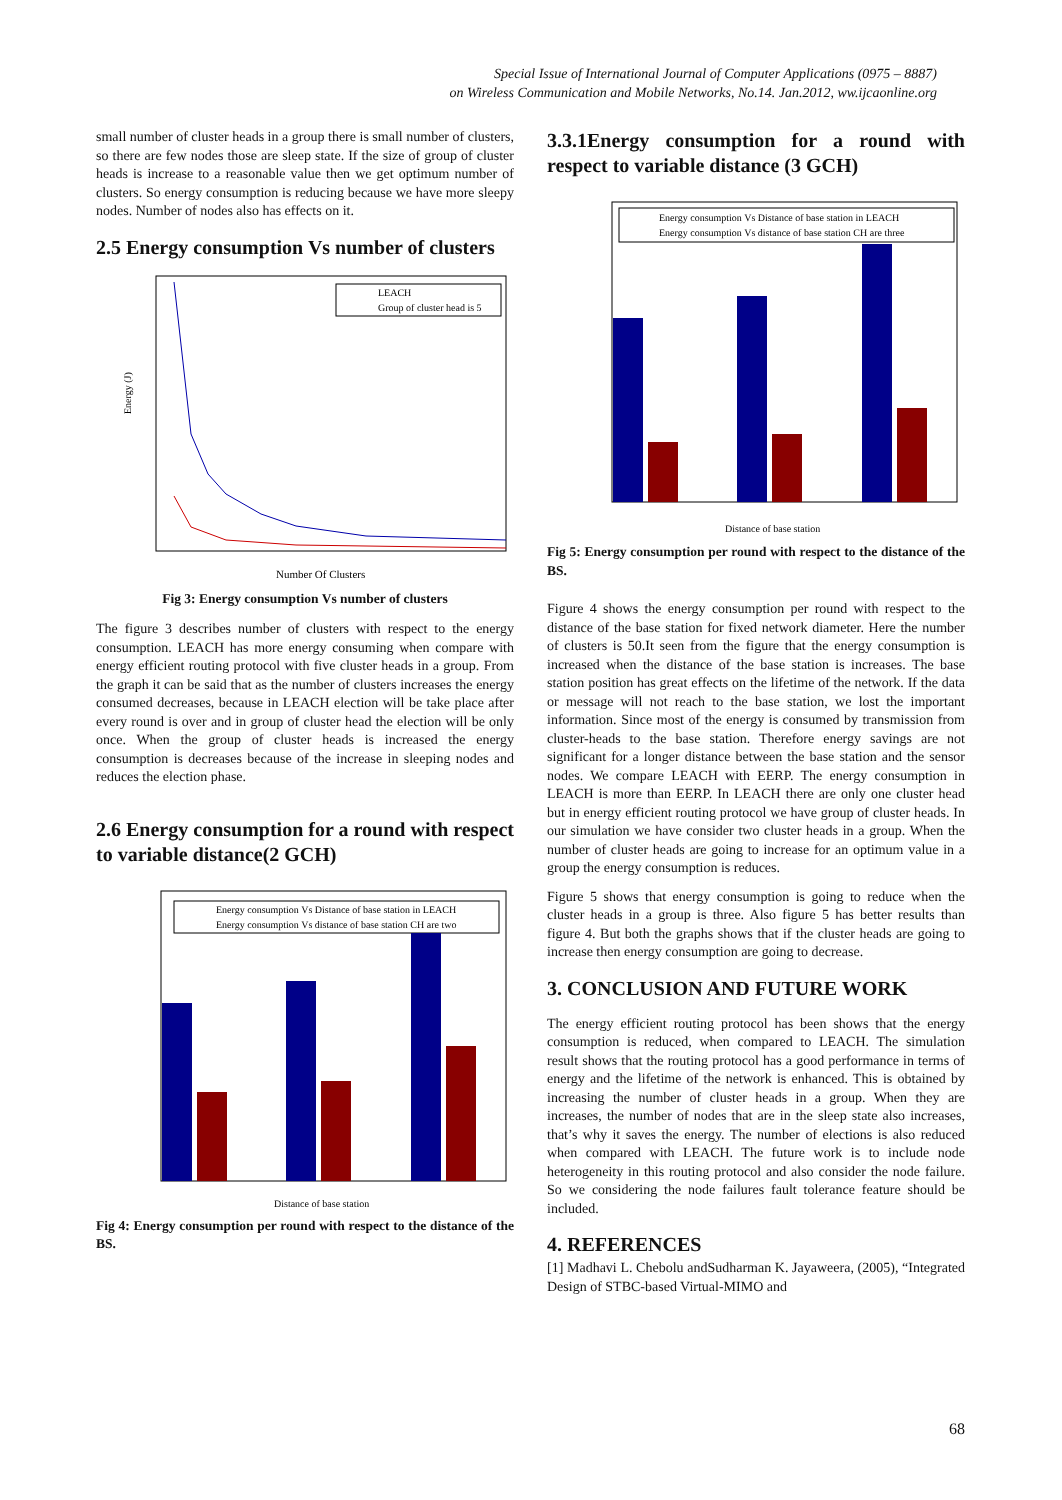Special Issue of International Journal of Computer Applications (0975 – 8887)
on Wireless Communication and Mobile Networks, No.14. Jan.2012, ww.ijcaonline.org
small number of cluster heads in a group there is small number of clusters, so there are few nodes those are sleep state. If the size of group of cluster heads is increase to a reasonable value then we get optimum number of clusters. So energy consumption is reducing because we have more sleepy nodes. Number of nodes also has effects on it.
2.5 Energy consumption Vs number of clusters
LEACH
Group of cluster head is 5
Energy (J)
Number Of Clusters
Fig 3: Energy consumption Vs number of clusters
The figure 3 describes number of clusters with respect to the energy consumption. LEACH has more energy consuming when compare with energy efficient routing protocol with five cluster heads in a group. From the graph it can be said that as the number of clusters increases the energy consumed decreases, because in LEACH election will be take place after every round is over and in group of cluster head the election will be only once. When the group of cluster heads is increased the energy consumption is decreases because of the increase in sleeping nodes and reduces the election phase.
2.6 Energy consumption for a round with respect to variable distance(2 GCH)
Energy consumption Vs Distance of base station in LEACH
Energy consumption Vs distance of base station CH are two
Distance of base station
Fig 4: Energy consumption per round with respect to the distance of the BS.
3.3.1Energy consumption for a round with respect to variable distance (3 GCH)
Energy consumption Vs Distance of base station in LEACH
Energy consumption Vs distance of base station CH are three
Distance of base station
Fig 5: Energy consumption per round with respect to the distance of the BS.
Figure 4 shows the energy consumption per round with respect to the distance of the base station for fixed network diameter. Here the number of clusters is 50.It seen from the figure that the energy consumption is increased when the distance of the base station is increases. The base station position has great effects on the lifetime of the network. If the data or message will not reach to the base station, we lost the important information. Since most of the energy is consumed by transmission from cluster-heads to the base station. Therefore energy savings are not significant for a longer distance between the base station and the sensor nodes. We compare LEACH with EERP. The energy consumption in LEACH is more than EERP. In LEACH there are only one cluster head but in energy efficient routing protocol we have group of cluster heads. In our simulation we have consider two cluster heads in a group. When the number of cluster heads are going to increase for an optimum value in a group the energy consumption is reduces.
Figure 5 shows that energy consumption is going to reduce when the cluster heads in a group is three. Also figure 5 has better results than figure 4. But both the graphs shows that if the cluster heads are going to increase then energy consumption are going to decrease.
3. CONCLUSION AND FUTURE WORK
The energy efficient routing protocol has been shows that the energy consumption is reduced, when compared to LEACH. The simulation result shows that the routing protocol has a good performance in terms of energy and the lifetime of the network is enhanced. This is obtained by increasing the number of cluster heads in a group. When they are increases, the number of nodes that are in the sleep state also increases, that’s why it saves the energy. The number of elections is also reduced when compared with LEACH. The future work is to include node heterogeneity in this routing protocol and also consider the node failure. So we considering the node failures fault tolerance feature should be included.
4. REFERENCES
[1] Madhavi L. Chebolu andSudharman K. Jayaweera, (2005), “Integrated Design of STBC-based Virtual-MIMO and
68